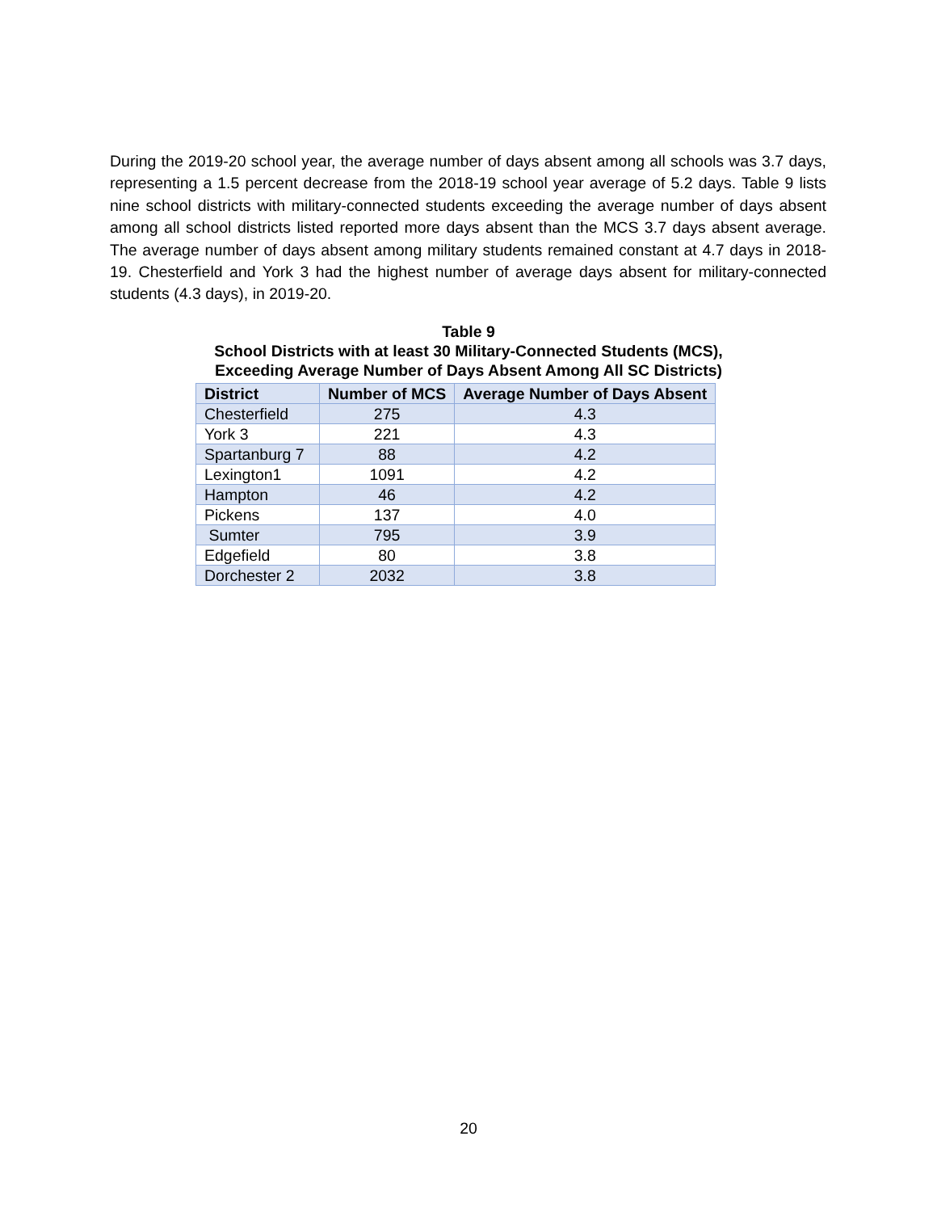During the 2019-20 school year, the average number of days absent among all schools was 3.7 days, representing a 1.5 percent decrease from the 2018-19 school year average of 5.2 days. Table 9 lists nine school districts with military-connected students exceeding the average number of days absent among all school districts listed reported more days absent than the MCS 3.7 days absent average. The average number of days absent among military students remained constant at 4.7 days in 2018-19. Chesterfield and York 3 had the highest number of average days absent for military-connected students (4.3 days), in 2019-20.
Table 9
School Districts with at least 30 Military-Connected Students (MCS),
Exceeding Average Number of Days Absent Among All SC Districts)
| District | Number of MCS | Average Number of Days Absent |
| --- | --- | --- |
| Chesterfield | 275 | 4.3 |
| York 3 | 221 | 4.3 |
| Spartanburg 7 | 88 | 4.2 |
| Lexington1 | 1091 | 4.2 |
| Hampton | 46 | 4.2 |
| Pickens | 137 | 4.0 |
| Sumter | 795 | 3.9 |
| Edgefield | 80 | 3.8 |
| Dorchester 2 | 2032 | 3.8 |
20